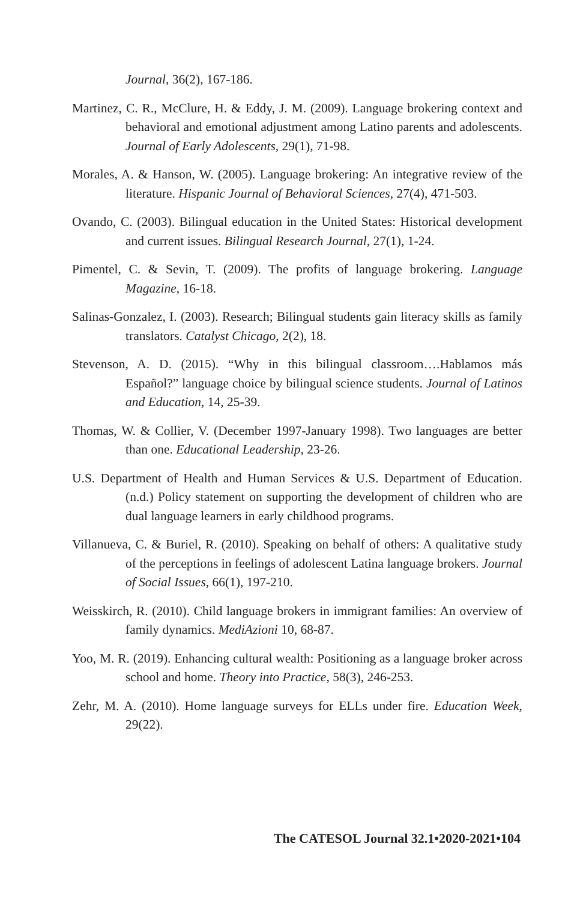Journal, 36(2), 167-186.
Martinez, C. R., McClure, H. & Eddy, J. M. (2009). Language brokering context and behavioral and emotional adjustment among Latino parents and adolescents. Journal of Early Adolescents, 29(1), 71-98.
Morales, A. & Hanson, W. (2005). Language brokering: An integrative review of the literature. Hispanic Journal of Behavioral Sciences, 27(4), 471-503.
Ovando, C. (2003). Bilingual education in the United States: Historical development and current issues. Bilingual Research Journal, 27(1), 1-24.
Pimentel, C. & Sevin, T. (2009). The profits of language brokering. Language Magazine, 16-18.
Salinas-Gonzalez, I. (2003). Research; Bilingual students gain literacy skills as family translators. Catalyst Chicago, 2(2), 18.
Stevenson, A. D. (2015). “Why in this bilingual classroom….Hablamos más Español?” language choice by bilingual science students. Journal of Latinos and Education, 14, 25-39.
Thomas, W. & Collier, V. (December 1997-January 1998). Two languages are better than one. Educational Leadership, 23-26.
U.S. Department of Health and Human Services & U.S. Department of Education. (n.d.) Policy statement on supporting the development of children who are dual language learners in early childhood programs.
Villanueva, C. & Buriel, R. (2010). Speaking on behalf of others: A qualitative study of the perceptions in feelings of adolescent Latina language brokers. Journal of Social Issues, 66(1), 197-210.
Weisskirch, R. (2010). Child language brokers in immigrant families: An overview of family dynamics. MediAzioni 10, 68-87.
Yoo, M. R. (2019). Enhancing cultural wealth: Positioning as a language broker across school and home. Theory into Practice, 58(3), 246-253.
Zehr, M. A. (2010). Home language surveys for ELLs under fire. Education Week, 29(22).
The CATESOL Journal 32.1•2020-2021•104